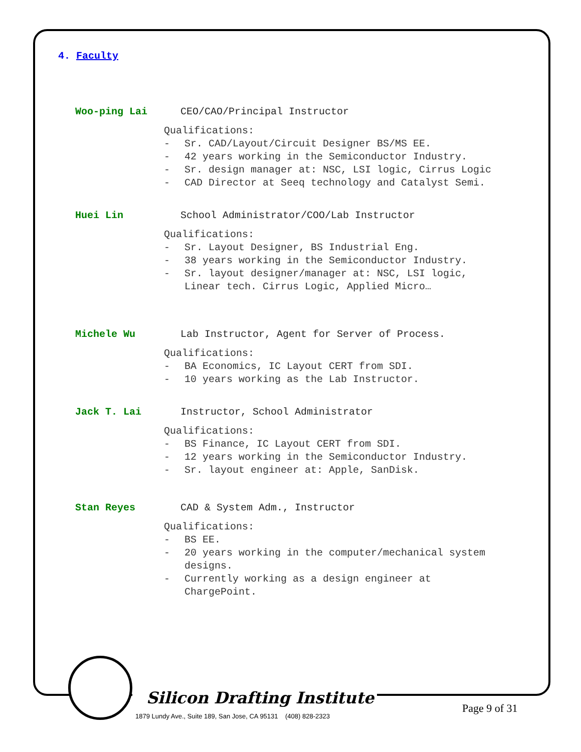4. Faculty
Woo-ping Lai CEO/CAO/Principal Instructor
Qualifications:
- Sr. CAD/Layout/Circuit Designer BS/MS EE.
- 42 years working in the Semiconductor Industry.
- Sr. design manager at: NSC, LSI logic, Cirrus Logic
- CAD Director at Seeq technology and Catalyst Semi.
Huei Lin School Administrator/COO/Lab Instructor
Qualifications:
- Sr. Layout Designer, BS Industrial Eng.
- 38 years working in the Semiconductor Industry.
- Sr. layout designer/manager at: NSC, LSI logic,
Linear tech. Cirrus Logic, Applied Micro…
Michele Wu Lab Instructor, Agent for Server of Process.
Qualifications:
- BA Economics, IC Layout CERT from SDI.
- 10 years working as the Lab Instructor.
Jack T. Lai Instructor, School Administrator
Qualifications:
- BS Finance, IC Layout CERT from SDI.
- 12 years working in the Semiconductor Industry.
- Sr. layout engineer at: Apple, SanDisk.
Stan Reyes CAD & System Adm., Instructor
Qualifications:
- BS EE.
- 20 years working in the computer/mechanical system
designs.
- Currently working as a design engineer at
ChargePoint.
Silicon Drafting Institute
1879 Lundy Ave., Suite 189, San Jose, CA 95131 (408) 828-2323
Page 9 of 31